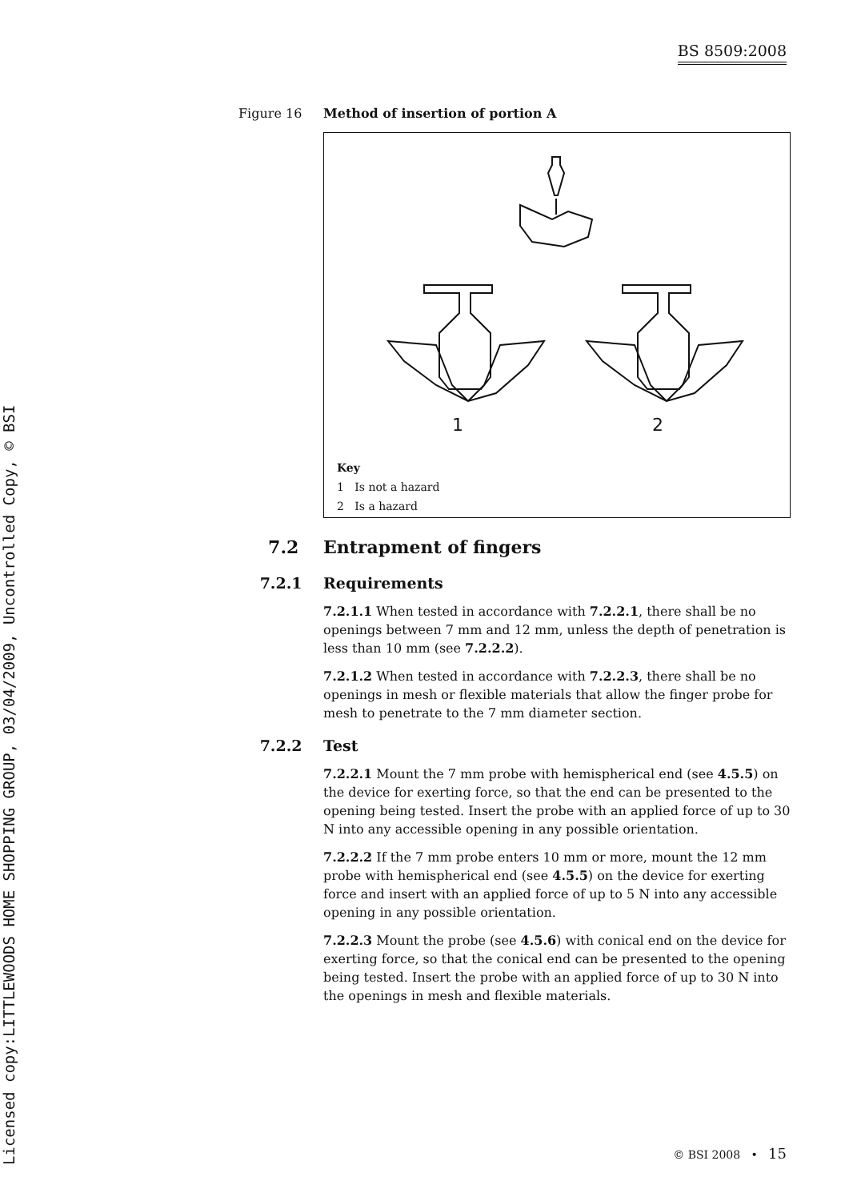Licensed copy:LITTLEWOODS HOME SHOPPING GROUP, 03/04/2009, Uncontrolled Copy, © BSI
BS 8509:2008
Figure 16 Method of insertion of portion A
1
2
Key
1 Is not a hazard
2 Is a hazard
7.2 Entrapment of fingers
7.2.1 Requirements
7.2.1.1 When tested in accordance with 7.2.2.1, there shall be no openings between 7 mm and 12 mm, unless the depth of penetration is less than 10 mm (see 7.2.2.2).
7.2.1.2 When tested in accordance with 7.2.2.3, there shall be no openings in mesh or flexible materials that allow the finger probe for mesh to penetrate to the 7 mm diameter section.
7.2.2 Test
7.2.2.1 Mount the 7 mm probe with hemispherical end (see 4.5.5) on the device for exerting force, so that the end can be presented to the opening being tested. Insert the probe with an applied force of up to 30 N into any accessible opening in any possible orientation.
7.2.2.2 If the 7 mm probe enters 10 mm or more, mount the 12 mm probe with hemispherical end (see 4.5.5) on the device for exerting force and insert with an applied force of up to 5 N into any accessible opening in any possible orientation.
7.2.2.3 Mount the probe (see 4.5.6) with conical end on the device for exerting force, so that the conical end can be presented to the opening being tested. Insert the probe with an applied force of up to 30 N into the openings in mesh and flexible materials.
© BSI 2008 • 15